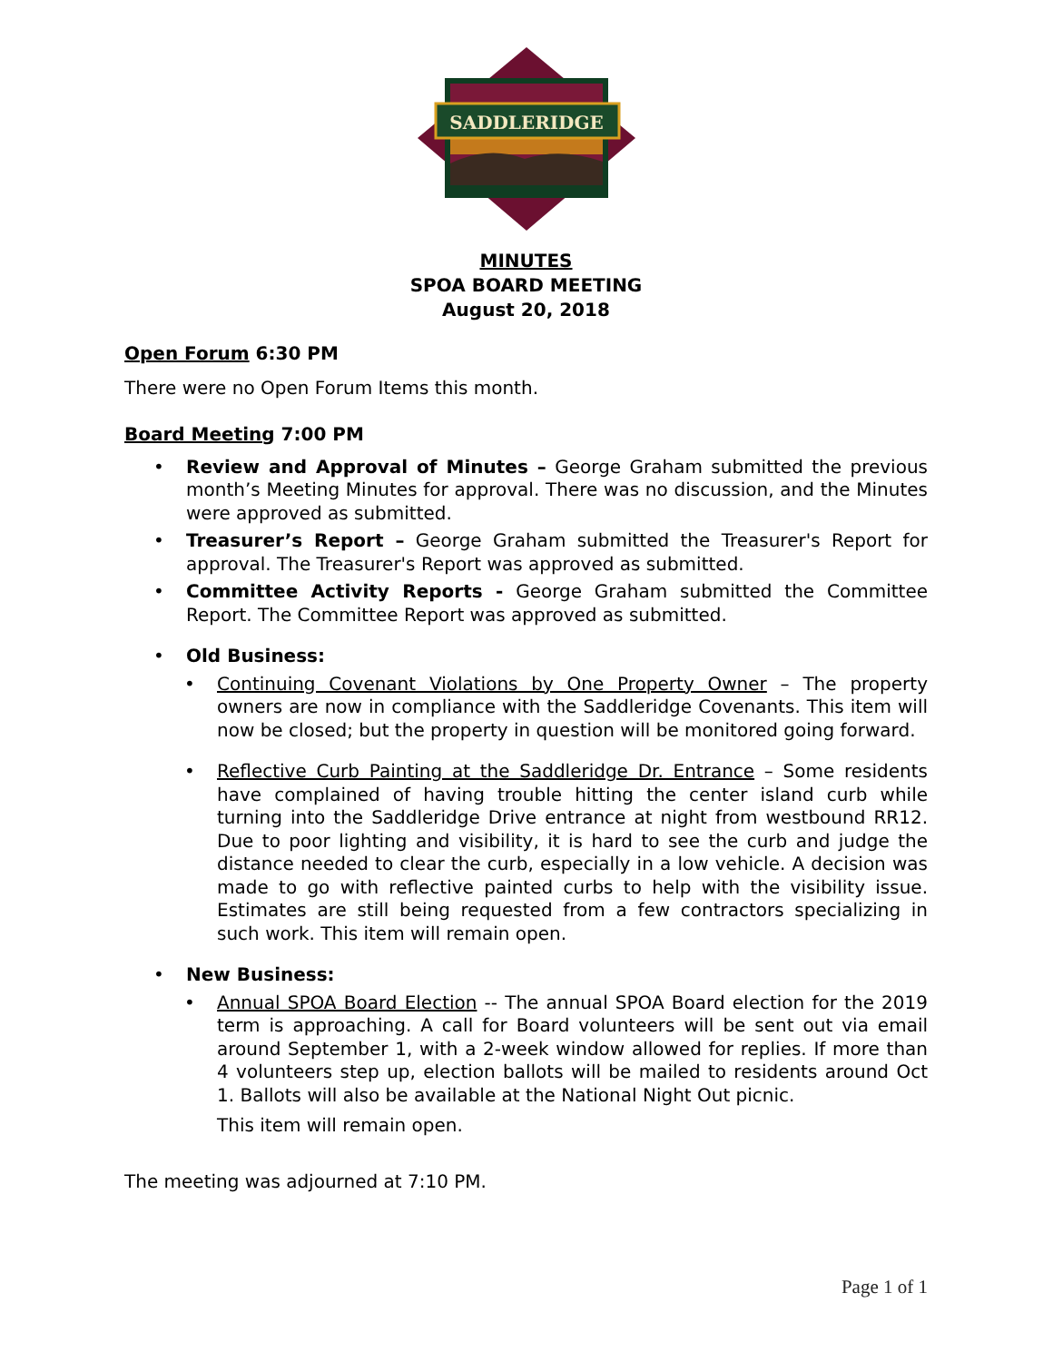SADDLERIDGE
MINUTES
SPOA BOARD MEETING
August 20, 2018
Open Forum 6:30 PM
There were no Open Forum Items this month.
Board Meeting 7:00 PM
• Review and Approval of Minutes – George Graham submitted the previous month’s Meeting Minutes for approval. There was no discussion, and the Minutes were approved as submitted.
• Treasurer’s Report – George Graham submitted the Treasurer's Report for approval. The Treasurer's Report was approved as submitted.
• Committee Activity Reports - George Graham submitted the Committee Report. The Committee Report was approved as submitted.
• Old Business:
• Continuing Covenant Violations by One Property Owner – The property owners are now in compliance with the Saddleridge Covenants. This item will now be closed; but the property in question will be monitored going forward.
• Reflective Curb Painting at the Saddleridge Dr. Entrance – Some residents have complained of having trouble hitting the center island curb while turning into the Saddleridge Drive entrance at night from westbound RR12. Due to poor lighting and visibility, it is hard to see the curb and judge the distance needed to clear the curb, especially in a low vehicle. A decision was made to go with reflective painted curbs to help with the visibility issue. Estimates are still being requested from a few contractors specializing in such work. This item will remain open.
• New Business:
• Annual SPOA Board Election -- The annual SPOA Board election for the 2019 term is approaching. A call for Board volunteers will be sent out via email around September 1, with a 2-week window allowed for replies. If more than 4 volunteers step up, election ballots will be mailed to residents around Oct 1. Ballots will also be available at the National Night Out picnic.
This item will remain open.
The meeting was adjourned at 7:10 PM.
Page 1 of 1